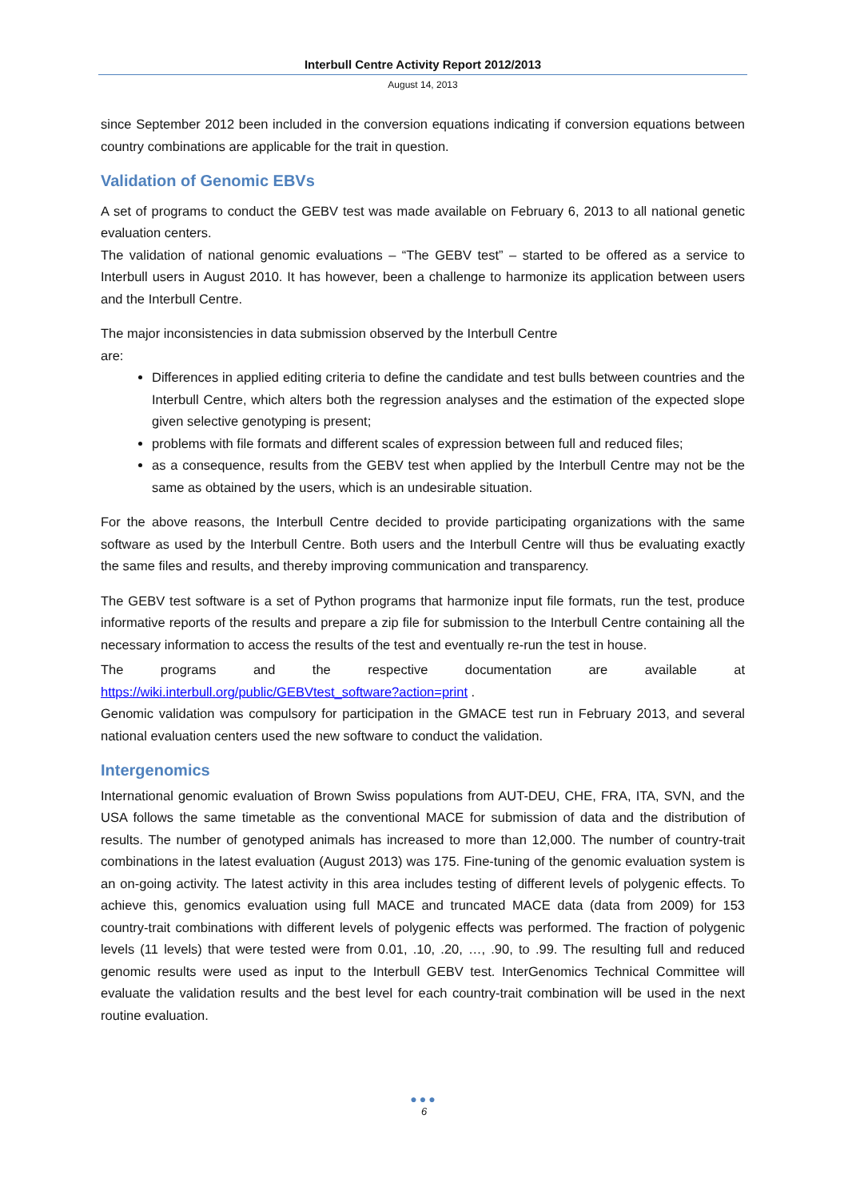Interbull Centre Activity Report 2012/2013
August 14, 2013
since September 2012 been included in the conversion equations indicating if conversion equations between country combinations are applicable for the trait in question.
Validation of Genomic EBVs
A set of programs to conduct the GEBV test was made available on February 6, 2013 to all national genetic evaluation centers.
The validation of national genomic evaluations – “The GEBV test” – started to be offered as a service to Interbull users in August 2010. It has however, been a challenge to harmonize its application between users and the Interbull Centre.
The major inconsistencies in data submission observed by the Interbull Centre
are:
Differences in applied editing criteria to define the candidate and test bulls between countries and the Interbull Centre, which alters both the regression analyses and the estimation of the expected slope given selective genotyping is present;
problems with file formats and different scales of expression between full and reduced files;
as a consequence, results from the GEBV test when applied by the Interbull Centre may not be the same as obtained by the users, which is an undesirable situation.
For the above reasons, the Interbull Centre decided to provide participating organizations with the same software as used by the Interbull Centre. Both users and the Interbull Centre will thus be evaluating exactly the same files and results, and thereby improving communication and transparency.
The GEBV test software is a set of Python programs that harmonize input file formats, run the test, produce informative reports of the results and prepare a zip file for submission to the Interbull Centre containing all the necessary information to access the results of the test and eventually re-run the test in house.
The programs and the respective documentation are available at https://wiki.interbull.org/public/GEBVtest_software?action=print .
Genomic validation was compulsory for participation in the GMACE test run in February 2013, and several national evaluation centers used the new software to conduct the validation.
Intergenomics
International genomic evaluation of Brown Swiss populations from AUT-DEU, CHE, FRA, ITA, SVN, and the USA follows the same timetable as the conventional MACE for submission of data and the distribution of results. The number of genotyped animals has increased to more than 12,000. The number of country-trait combinations in the latest evaluation (August 2013) was 175. Fine-tuning of the genomic evaluation system is an on-going activity. The latest activity in this area includes testing of different levels of polygenic effects. To achieve this, genomics evaluation using full MACE and truncated MACE data (data from 2009) for 153 country-trait combinations with different levels of polygenic effects was performed. The fraction of polygenic levels (11 levels) that were tested were from 0.01, .10, .20, …, .90, to .99. The resulting full and reduced genomic results were used as input to the Interbull GEBV test. InterGenomics Technical Committee will evaluate the validation results and the best level for each country-trait combination will be used in the next routine evaluation.
●●●
6